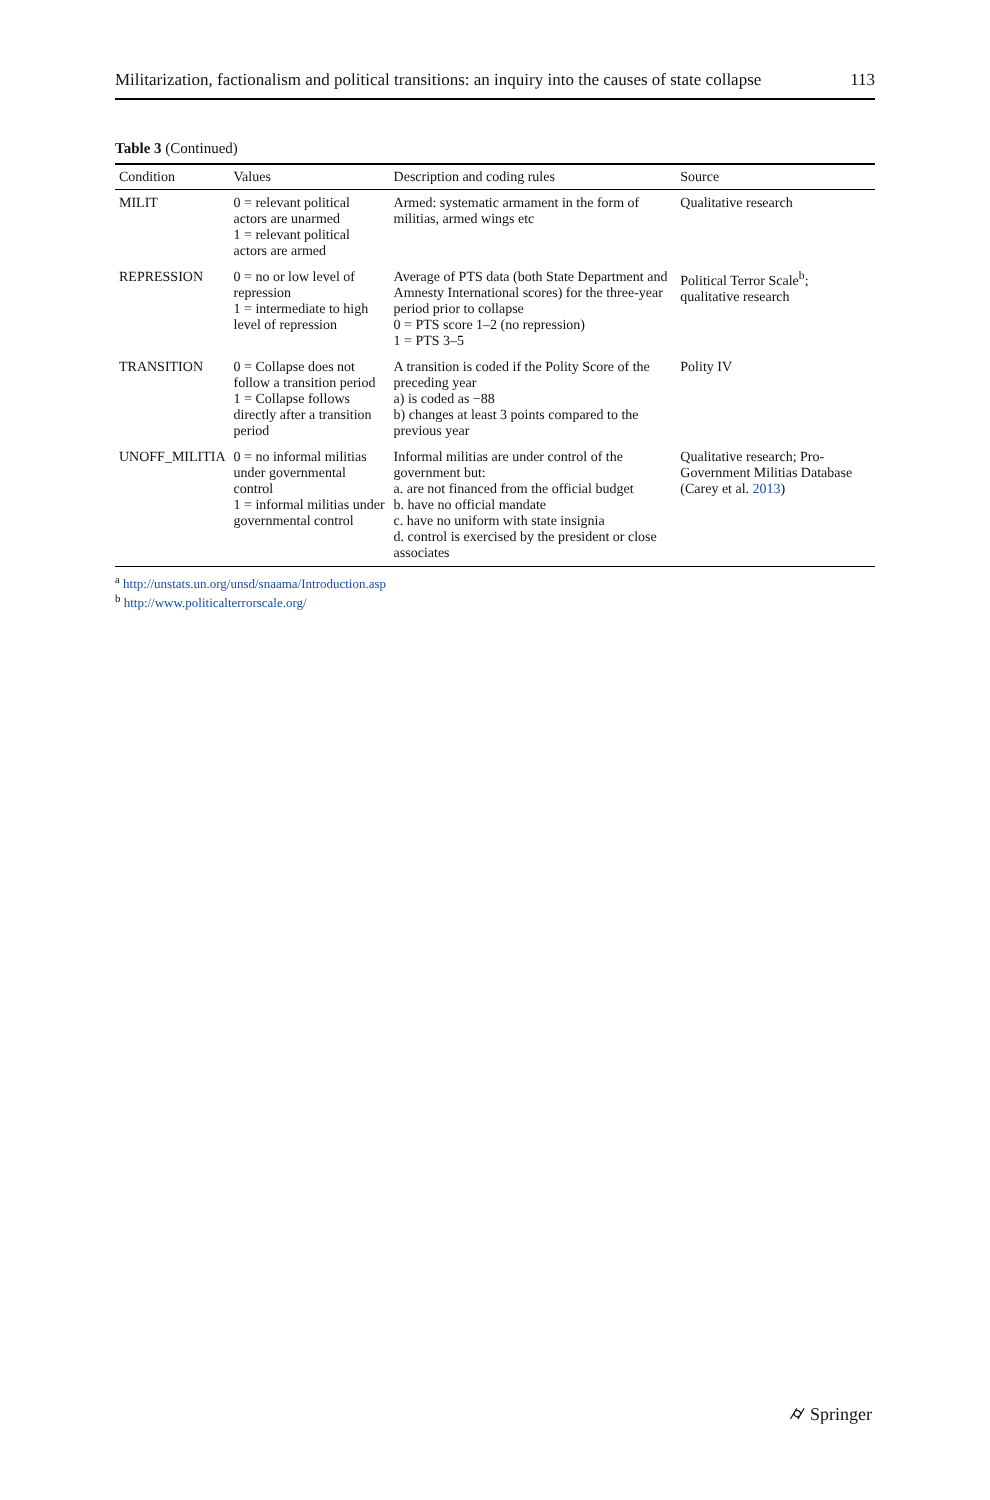Militarization, factionalism and political transitions: an inquiry into the causes of state collapse 113
Table 3 (Continued)
| Condition | Values | Description and coding rules | Source |
| --- | --- | --- | --- |
| MILIT | 0 = relevant political actors are unarmed 1 = relevant political actors are armed | Armed: systematic armament in the form of militias, armed wings etc | Qualitative research |
| REPRESSION | 0 = no or low level of repression 1 = intermediate to high level of repression | Average of PTS data (both State Department and Amnesty International scores) for the three-year period prior to collapse 0 = PTS score 1–2 (no repression) 1 = PTS 3–5 | Political Terror Scale<sup>b</sup>; qualitative research |
| TRANSITION | 0 = Collapse does not follow a transition period 1 = Collapse follows directly after a transition period | A transition is coded if the Polity Score of the preceding year a) is coded as −88 b) changes at least 3 points compared to the previous year | Polity IV |
| UNOFF_MILITIA | 0 = no informal militias under governmental control 1 = informal militias under governmental control | Informal militias are under control of the government but: a. are not financed from the official budget b. have no official mandate c. have no uniform with state insignia d. control is exercised by the president or close associates | Qualitative research; Pro-Government Militias Database (Carey et al. 2013 ) |
<sup>a</sup> http://unstats.un.org/unsd/snaama/Introduction.asp
<sup>b</sup> http://www.politicalterrorscale.org/
⌭ Springer